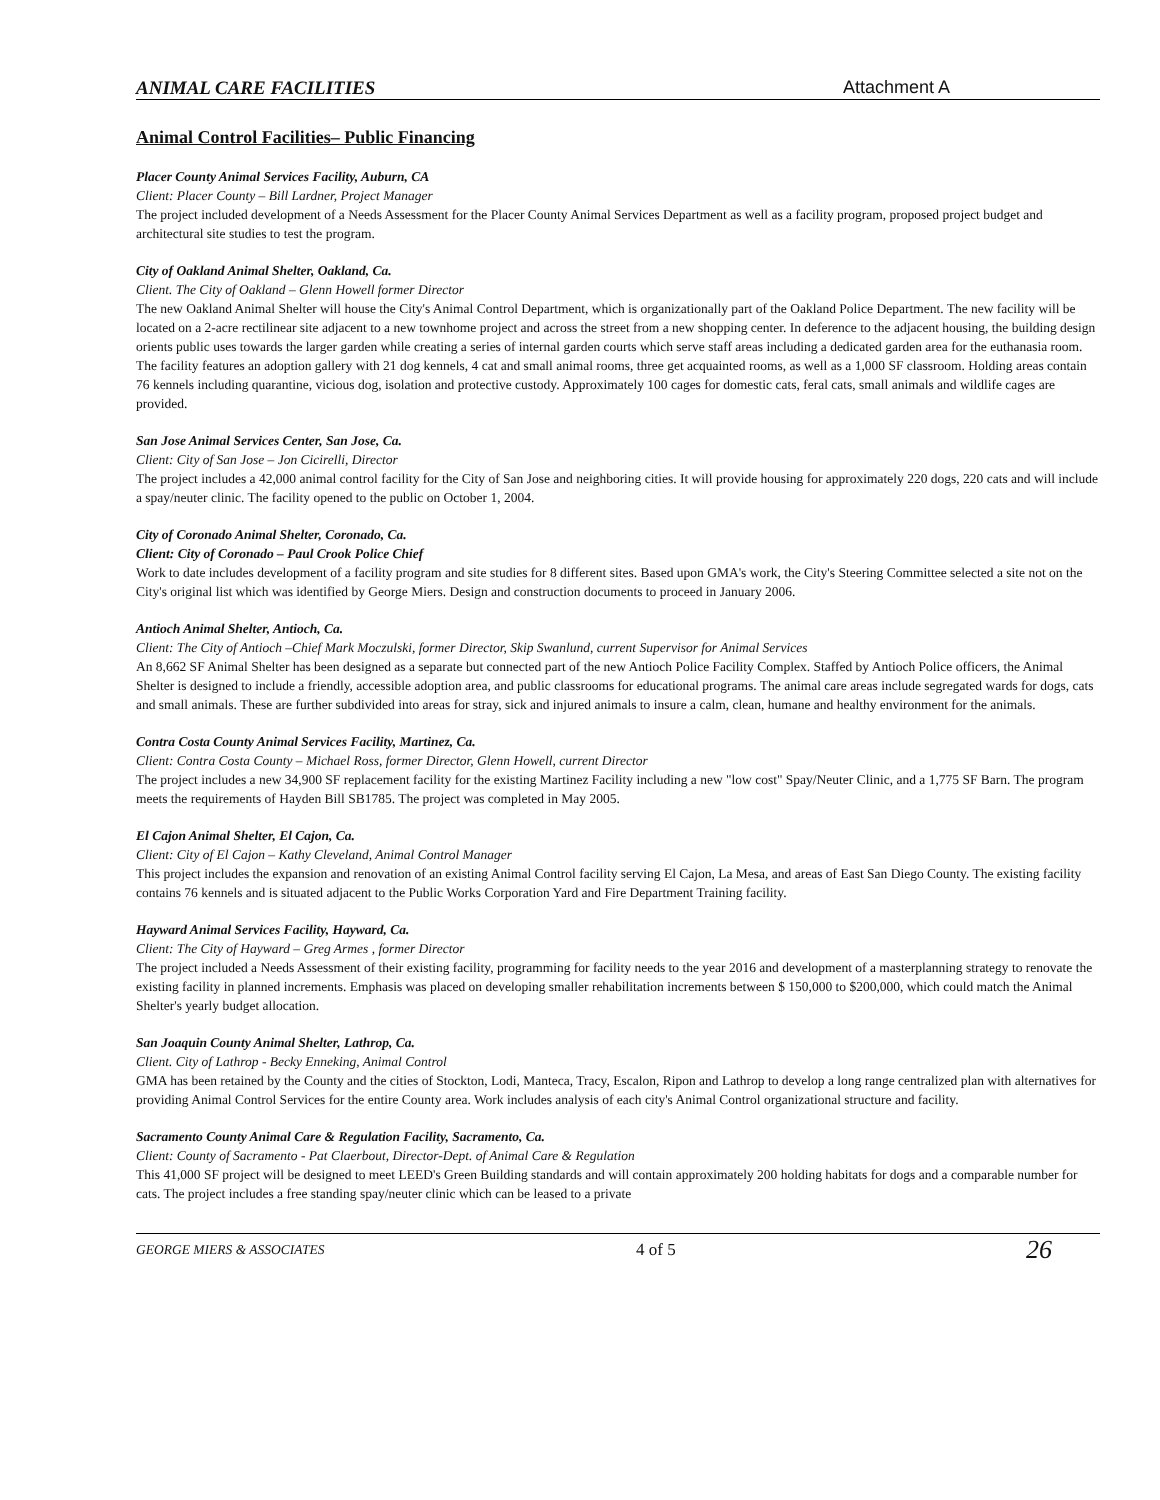ANIMAL CARE FACILITIES Attachment A
Animal Control Facilities– Public Financing
Placer County Animal Services Facility, Auburn, CA
Client: Placer County – Bill Lardner, Project Manager
The project included development of a Needs Assessment for the Placer County Animal Services Department as well as a facility program, proposed project budget and architectural site studies to test the program.
City of Oakland Animal Shelter, Oakland, Ca.
Client. The City of Oakland – Glenn Howell former Director
The new Oakland Animal Shelter will house the City's Animal Control Department, which is organizationally part of the Oakland Police Department. The new facility will be located on a 2-acre rectilinear site adjacent to a new townhome project and across the street from a new shopping center. In deference to the adjacent housing, the building design orients public uses towards the larger garden while creating a series of internal garden courts which serve staff areas including a dedicated garden area for the euthanasia room. The facility features an adoption gallery with 21 dog kennels, 4 cat and small animal rooms, three get acquainted rooms, as well as a 1,000 SF classroom. Holding areas contain 76 kennels including quarantine, vicious dog, isolation and protective custody. Approximately 100 cages for domestic cats, feral cats, small animals and wildlife cages are provided.
San Jose Animal Services Center, San Jose, Ca.
Client: City of San Jose – Jon Cicirelli, Director
The project includes a 42,000 animal control facility for the City of San Jose and neighboring cities. It will provide housing for approximately 220 dogs, 220 cats and will include a spay/neuter clinic. The facility opened to the public on October 1, 2004.
City of Coronado Animal Shelter, Coronado, Ca.
Client: City of Coronado – Paul Crook Police Chief
Work to date includes development of a facility program and site studies for 8 different sites. Based upon GMA's work, the City's Steering Committee selected a site not on the City's original list which was identified by George Miers. Design and construction documents to proceed in January 2006.
Antioch Animal Shelter, Antioch, Ca.
Client: The City of Antioch –Chief Mark Moczulski, former Director, Skip Swanlund, current Supervisor for Animal Services
An 8,662 SF Animal Shelter has been designed as a separate but connected part of the new Antioch Police Facility Complex. Staffed by Antioch Police officers, the Animal Shelter is designed to include a friendly, accessible adoption area, and public classrooms for educational programs. The animal care areas include segregated wards for dogs, cats and small animals. These are further subdivided into areas for stray, sick and injured animals to insure a calm, clean, humane and healthy environment for the animals.
Contra Costa County Animal Services Facility, Martinez, Ca.
Client: Contra Costa County – Michael Ross, former Director, Glenn Howell, current Director
The project includes a new 34,900 SF replacement facility for the existing Martinez Facility including a new "low cost" Spay/Neuter Clinic, and a 1,775 SF Barn. The program meets the requirements of Hayden Bill SB1785. The project was completed in May 2005.
El Cajon Animal Shelter, El Cajon, Ca.
Client: City of El Cajon – Kathy Cleveland, Animal Control Manager
This project includes the expansion and renovation of an existing Animal Control facility serving El Cajon, La Mesa, and areas of East San Diego County. The existing facility contains 76 kennels and is situated adjacent to the Public Works Corporation Yard and Fire Department Training facility.
Hayward Animal Services Facility, Hayward, Ca.
Client: The City of Hayward – Greg Armes , former Director
The project included a Needs Assessment of their existing facility, programming for facility needs to the year 2016 and development of a masterplanning strategy to renovate the existing facility in planned increments. Emphasis was placed on developing smaller rehabilitation increments between $ 150,000 to $200,000, which could match the Animal Shelter's yearly budget allocation.
San Joaquin County Animal Shelter, Lathrop, Ca.
Client. City of Lathrop - Becky Enneking, Animal Control
GMA has been retained by the County and the cities of Stockton, Lodi, Manteca, Tracy, Escalon, Ripon and Lathrop to develop a long range centralized plan with alternatives for providing Animal Control Services for the entire County area. Work includes analysis of each city's Animal Control organizational structure and facility.
Sacramento County Animal Care & Regulation Facility, Sacramento, Ca.
Client: County of Sacramento - Pat Claerbout, Director-Dept. of Animal Care & Regulation
This 41,000 SF project will be designed to meet LEED's Green Building standards and will contain approximately 200 holding habitats for dogs and a comparable number for cats. The project includes a free standing spay/neuter clinic which can be leased to a private
GEORGE MIERS & ASSOCIATES 4 of 5 26